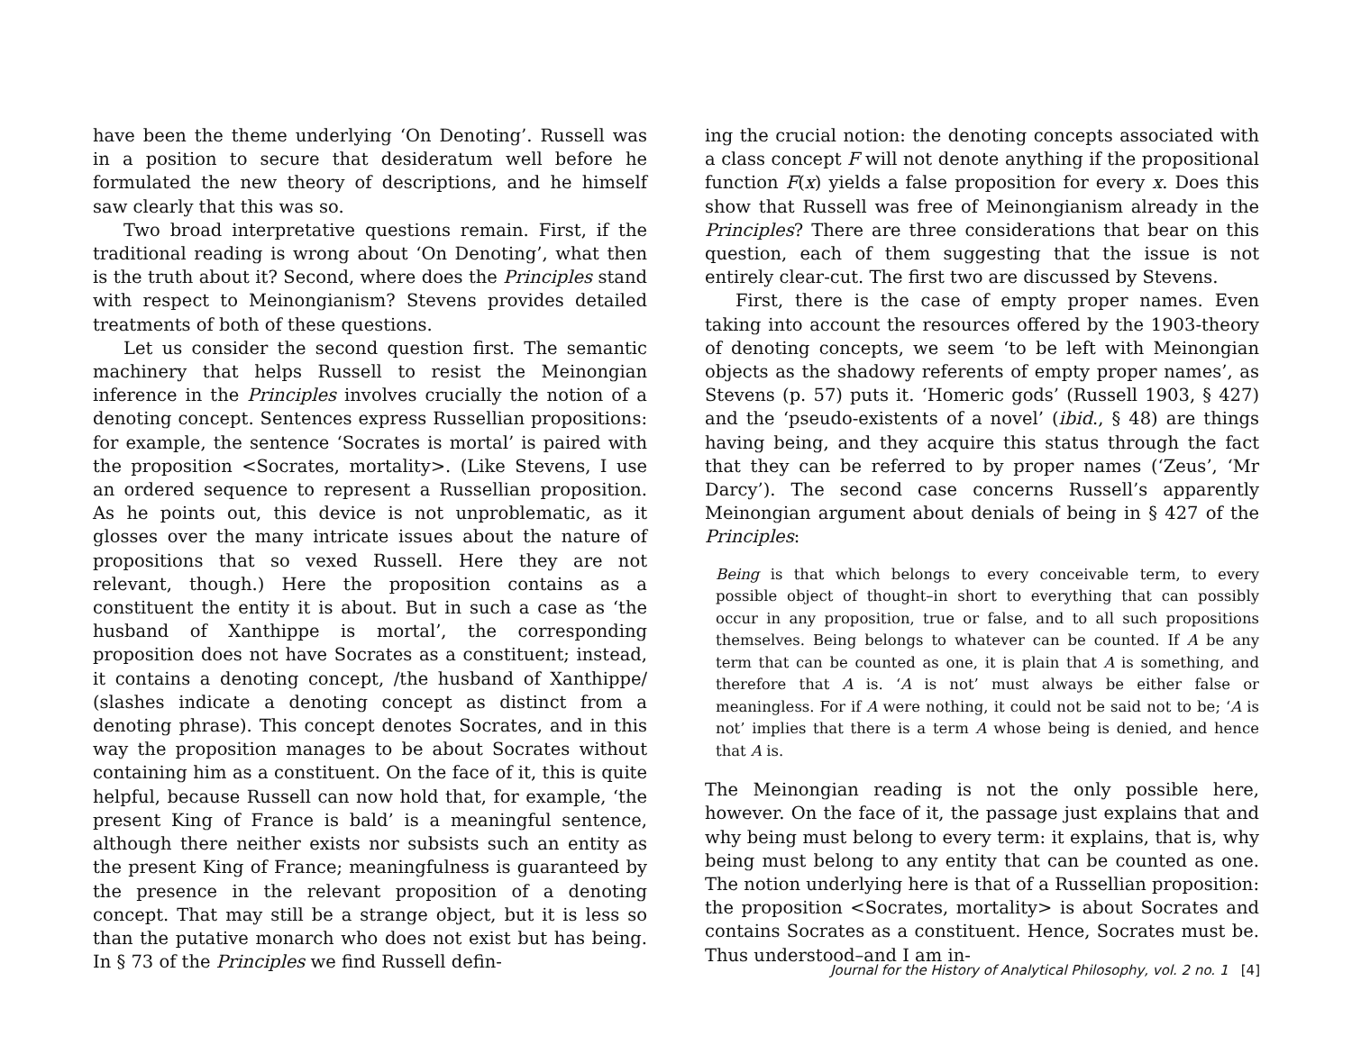have been the theme underlying ‘On Denoting’. Russell was in a position to secure that desideratum well before he formulated the new theory of descriptions, and he himself saw clearly that this was so.
Two broad interpretative questions remain. First, if the traditional reading is wrong about ‘On Denoting’, what then is the truth about it? Second, where does the Principles stand with respect to Meinongianism? Stevens provides detailed treatments of both of these questions.
Let us consider the second question first. The semantic machinery that helps Russell to resist the Meinongian inference in the Principles involves crucially the notion of a denoting concept. Sentences express Russellian propositions: for example, the sentence ‘Socrates is mortal’ is paired with the proposition <Socrates, mortality>. (Like Stevens, I use an ordered sequence to represent a Russellian proposition. As he points out, this device is not unproblematic, as it glosses over the many intricate issues about the nature of propositions that so vexed Russell. Here they are not relevant, though.) Here the proposition contains as a constituent the entity it is about. But in such a case as ‘the husband of Xanthippe is mortal’, the corresponding proposition does not have Socrates as a constituent; instead, it contains a denoting concept, /the husband of Xanthippe/ (slashes indicate a denoting concept as distinct from a denoting phrase). This concept denotes Socrates, and in this way the proposition manages to be about Socrates without containing him as a constituent. On the face of it, this is quite helpful, because Russell can now hold that, for example, ‘the present King of France is bald’ is a meaningful sentence, although there neither exists nor subsists such an entity as the present King of France; meaningfulness is guaranteed by the presence in the relevant proposition of a denoting concept. That may still be a strange object, but it is less so than the putative monarch who does not exist but has being. In § 73 of the Principles we find Russell defin-
ing the crucial notion: the denoting concepts associated with a class concept F will not denote anything if the propositional function F(x) yields a false proposition for every x. Does this show that Russell was free of Meinongianism already in the Principles? There are three considerations that bear on this question, each of them suggesting that the issue is not entirely clear-cut. The first two are discussed by Stevens.
First, there is the case of empty proper names. Even taking into account the resources offered by the 1903-theory of denoting concepts, we seem ‘to be left with Meinongian objects as the shadowy referents of empty proper names’, as Stevens (p. 57) puts it. ‘Homeric gods’ (Russell 1903, § 427) and the ‘pseudo-existents of a novel’ (ibid., § 48) are things having being, and they acquire this status through the fact that they can be referred to by proper names (‘Zeus’, ‘Mr Darcy’). The second case concerns Russell’s apparently Meinongian argument about denials of being in § 427 of the Principles:
Being is that which belongs to every conceivable term, to every possible object of thought–in short to everything that can possibly occur in any proposition, true or false, and to all such propositions themselves. Being belongs to whatever can be counted. If A be any term that can be counted as one, it is plain that A is something, and therefore that A is. ‘A is not’ must always be either false or meaningless. For if A were nothing, it could not be said not to be; ‘A is not’ implies that there is a term A whose being is denied, and hence that A is.
The Meinongian reading is not the only possible here, however. On the face of it, the passage just explains that and why being must belong to every term: it explains, that is, why being must belong to any entity that can be counted as one. The notion underlying here is that of a Russellian proposition: the proposition <Socrates, mortality> is about Socrates and contains Socrates as a constituent. Hence, Socrates must be. Thus understood–and I am in-
Journal for the History of Analytical Philosophy, vol. 2 no. 1 [4]